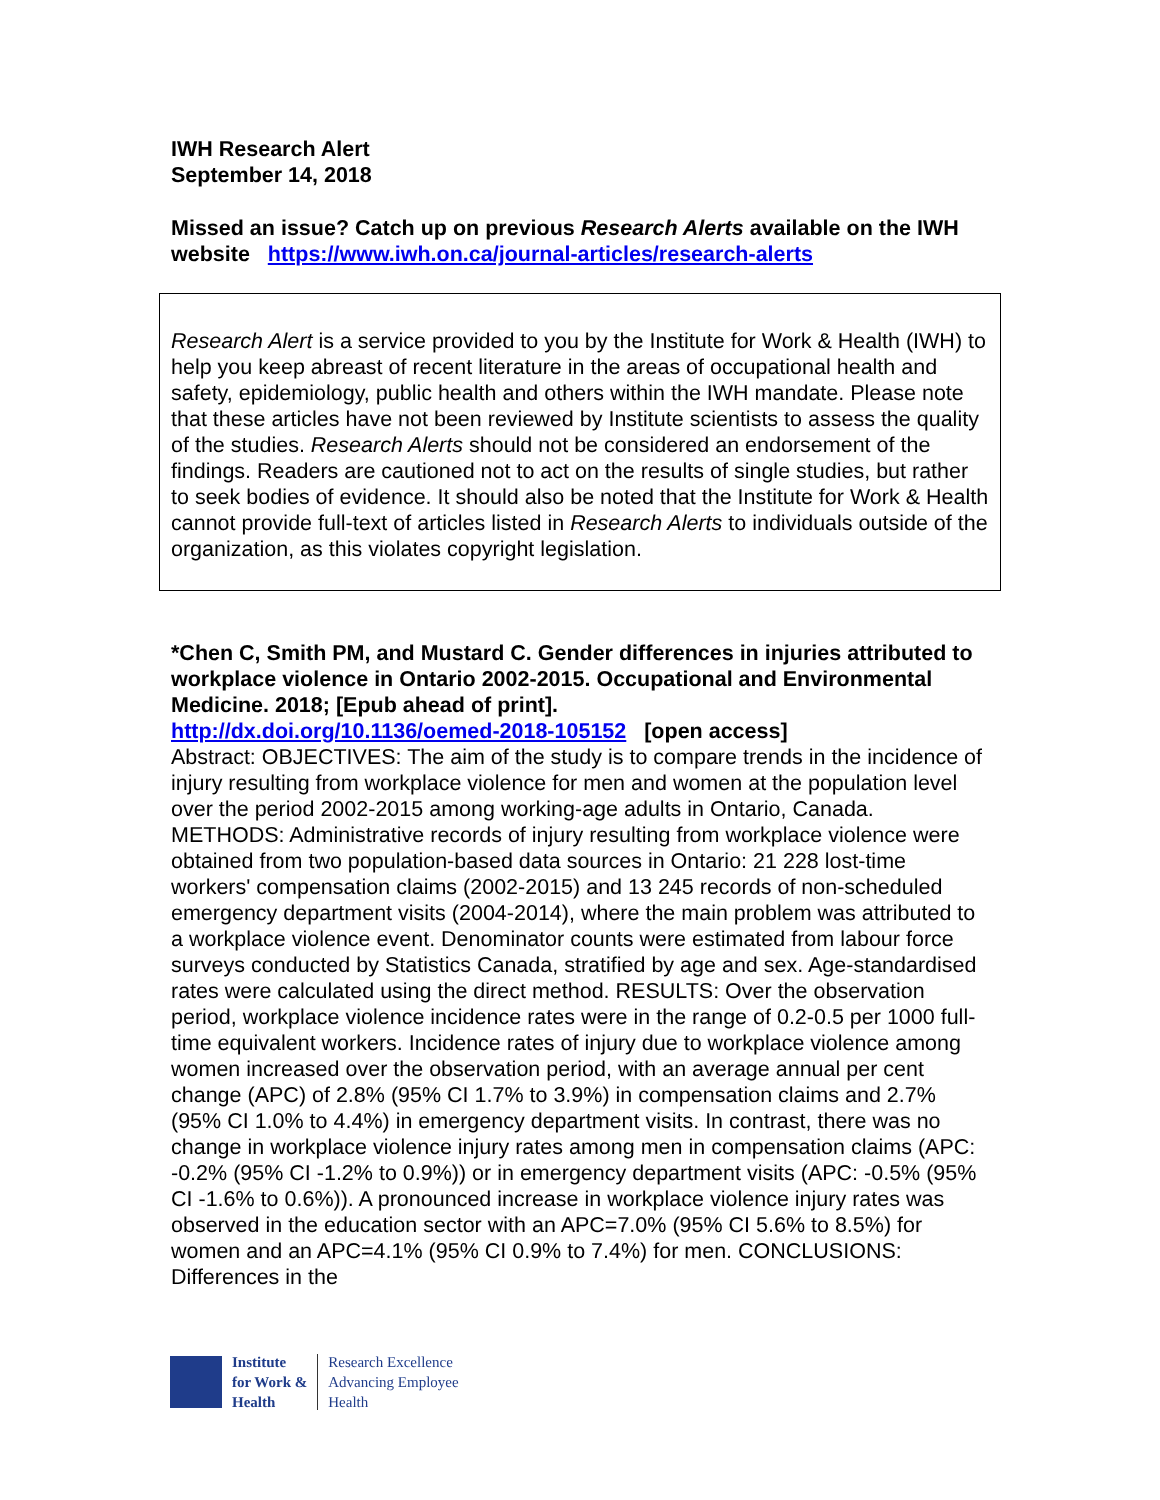IWH Research Alert
September 14, 2018
Missed an issue? Catch up on previous Research Alerts available on the IWH website https://www.iwh.on.ca/journal-articles/research-alerts
Research Alert is a service provided to you by the Institute for Work & Health (IWH) to help you keep abreast of recent literature in the areas of occupational health and safety, epidemiology, public health and others within the IWH mandate. Please note that these articles have not been reviewed by Institute scientists to assess the quality of the studies. Research Alerts should not be considered an endorsement of the findings. Readers are cautioned not to act on the results of single studies, but rather to seek bodies of evidence. It should also be noted that the Institute for Work & Health cannot provide full-text of articles listed in Research Alerts to individuals outside of the organization, as this violates copyright legislation.
*Chen C, Smith PM, and Mustard C. Gender differences in injuries attributed to workplace violence in Ontario 2002-2015. Occupational and Environmental Medicine. 2018; [Epub ahead of print].
http://dx.doi.org/10.1136/oemed-2018-105152 [open access]
Abstract: OBJECTIVES: The aim of the study is to compare trends in the incidence of injury resulting from workplace violence for men and women at the population level over the period 2002-2015 among working-age adults in Ontario, Canada. METHODS: Administrative records of injury resulting from workplace violence were obtained from two population-based data sources in Ontario: 21 228 lost-time workers' compensation claims (2002-2015) and 13 245 records of non-scheduled emergency department visits (2004-2014), where the main problem was attributed to a workplace violence event. Denominator counts were estimated from labour force surveys conducted by Statistics Canada, stratified by age and sex. Age-standardised rates were calculated using the direct method. RESULTS: Over the observation period, workplace violence incidence rates were in the range of 0.2-0.5 per 1000 full-time equivalent workers. Incidence rates of injury due to workplace violence among women increased over the observation period, with an average annual per cent change (APC) of 2.8% (95% CI 1.7% to 3.9%) in compensation claims and 2.7% (95% CI 1.0% to 4.4%) in emergency department visits. In contrast, there was no change in workplace violence injury rates among men in compensation claims (APC: -0.2% (95% CI -1.2% to 0.9%)) or in emergency department visits (APC: -0.5% (95% CI -1.6% to 0.6%)). A pronounced increase in workplace violence injury rates was observed in the education sector with an APC=7.0% (95% CI 5.6% to 8.5%) for women and an APC=4.1% (95% CI 0.9% to 7.4%) for men. CONCLUSIONS: Differences in the
Institute
for Work &
Health
Research Excellence
Advancing Employee
Health